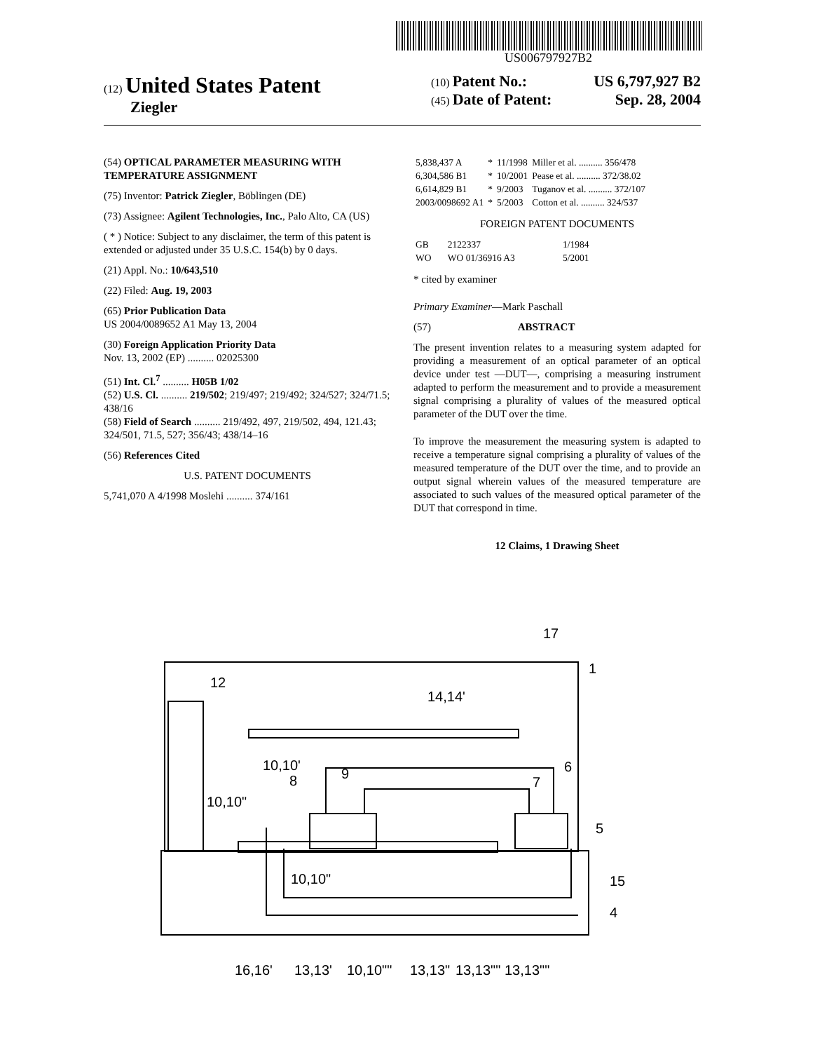US006797927B2
(12) United States Patent
Ziegler
(10) Patent No.: US 6,797,927 B2
(45) Date of Patent: Sep. 28, 2004
(54) OPTICAL PARAMETER MEASURING WITH TEMPERATURE ASSIGNMENT
(75) Inventor: Patrick Ziegler, Böblingen (DE)
(73) Assignee: Agilent Technologies, Inc., Palo Alto, CA (US)
( * ) Notice: Subject to any disclaimer, the term of this patent is extended or adjusted under 35 U.S.C. 154(b) by 0 days.
(21) Appl. No.: 10/643,510
(22) Filed: Aug. 19, 2003
(65) Prior Publication Data
US 2004/0089652 A1 May 13, 2004
(30) Foreign Application Priority Data
Nov. 13, 2002 (EP) .......... 02025300
(51) Int. Cl.<sup>7</sup> .......... H05B 1/02
(52) U.S. Cl. .......... 219/502; 219/497; 219/492; 324/527; 324/71.5; 438/16
(58) Field of Search .......... 219/492, 497, 219/502, 494, 121.43; 324/501, 71.5, 527; 356/43; 438/14–16
(56) References Cited
U.S. PATENT DOCUMENTS
5,741,070 A 4/1998 Moslehi .......... 374/161
| 5,838,437 A | * | 11/1998 | Miller et al. .......... 356/478 |
| 6,304,586 B1 | * | 10/2001 | Pease et al. .......... 372/38.02 |
| 6,614,829 B1 | * | 9/2003 | Tuganov et al. .......... 372/107 |
| 2003/0098692 A1 | * | 5/2003 | Cotton et al. .......... 324/537 |
FOREIGN PATENT DOCUMENTS
| GB | 2122337 | 1/1984 |
| WO | WO 01/36916 A3 | 5/2001 |
* cited by examiner
Primary Examiner—Mark Paschall
(57) ABSTRACT
The present invention relates to a measuring system adapted for providing a measurement of an optical parameter of an optical device under test —DUT—, comprising a measuring instrument adapted to perform the measurement and to provide a measurement signal comprising a plurality of values of the measured optical parameter of the DUT over the time.
To improve the measurement the measuring system is adapted to receive a temperature signal comprising a plurality of values of the measured temperature of the DUT over the time, and to provide an output signal wherein values of the measured temperature are associated to such values of the measured optical parameter of the DUT that correspond in time.
12 Claims, 1 Drawing Sheet
1
17
12
14,14'
10,10'
10,10"
8
9
7
6
5
15
4
10,10"
16,16'
13,13'
10,10""
13,13"
13,13""
13,13""